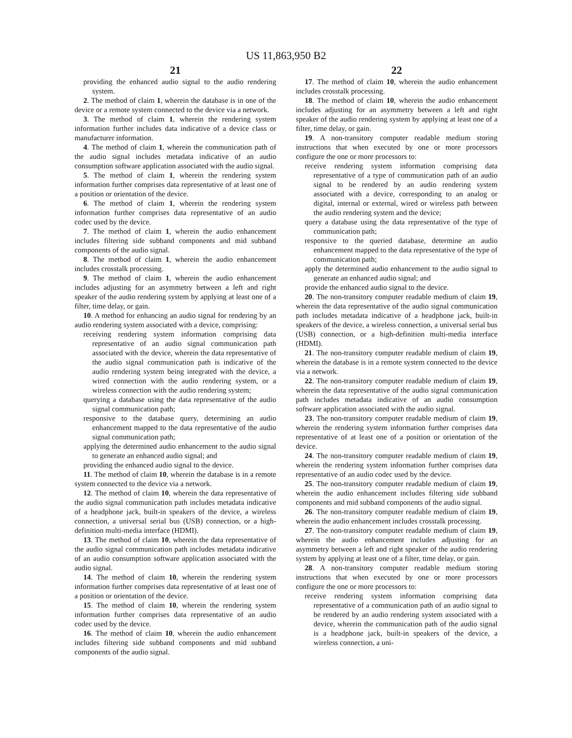US 11,863,950 B2
21 22
providing the enhanced audio signal to the audio rendering system.
2. The method of claim 1, wherein the database is in one of the device or a remote system connected to the device via a network.
3. The method of claim 1, wherein the rendering system information further includes data indicative of a device class or manufacturer information.
4. The method of claim 1, wherein the communication path of the audio signal includes metadata indicative of an audio consumption software application associated with the audio signal.
5. The method of claim 1, wherein the rendering system information further comprises data representative of at least one of a position or orientation of the device.
6. The method of claim 1, wherein the rendering system information further comprises data representative of an audio codec used by the device.
7. The method of claim 1, wherein the audio enhancement includes filtering side subband components and mid subband components of the audio signal.
8. The method of claim 1, wherein the audio enhancement includes crosstalk processing.
9. The method of claim 1, wherein the audio enhancement includes adjusting for an asymmetry between a left and right speaker of the audio rendering system by applying at least one of a filter, time delay, or gain.
10. A method for enhancing an audio signal for rendering by an audio rendering system associated with a device, comprising:
receiving rendering system information comprising data representative of an audio signal communication path associated with the device, wherein the data representative of the audio signal communication path is indicative of the audio rendering system being integrated with the device, a wired connection with the audio rendering system, or a wireless connection with the audio rendering system;
querying a database using the data representative of the audio signal communication path;
responsive to the database query, determining an audio enhancement mapped to the data representative of the audio signal communication path;
applying the determined audio enhancement to the audio signal to generate an enhanced audio signal; and
providing the enhanced audio signal to the device.
11. The method of claim 10, wherein the database is in a remote system connected to the device via a network.
12. The method of claim 10, wherein the data representative of the audio signal communication path includes metadata indicative of a headphone jack, built-in speakers of the device, a wireless connection, a universal serial bus (USB) connection, or a high-definition multi-media interface (HDMI).
13. The method of claim 10, wherein the data representative of the audio signal communication path includes metadata indicative of an audio consumption software application associated with the audio signal.
14. The method of claim 10, wherein the rendering system information further comprises data representative of at least one of a position or orientation of the device.
15. The method of claim 10, wherein the rendering system information further comprises data representative of an audio codec used by the device.
16. The method of claim 10, wherein the audio enhancement includes filtering side subband components and mid subband components of the audio signal.
17. The method of claim 10, wherein the audio enhancement includes crosstalk processing.
18. The method of claim 10, wherein the audio enhancement includes adjusting for an asymmetry between a left and right speaker of the audio rendering system by applying at least one of a filter, time delay, or gain.
19. A non-transitory computer readable medium storing instructions that when executed by one or more processors configure the one or more processors to:
receive rendering system information comprising data representative of a type of communication path of an audio signal to be rendered by an audio rendering system associated with a device, corresponding to an analog or digital, internal or external, wired or wireless path between the audio rendering system and the device;
query a database using the data representative of the type of communication path;
responsive to the queried database, determine an audio enhancement mapped to the data representative of the type of communication path;
apply the determined audio enhancement to the audio signal to generate an enhanced audio signal; and
provide the enhanced audio signal to the device.
20. The non-transitory computer readable medium of claim 19, wherein the data representative of the audio signal communication path includes metadata indicative of a headphone jack, built-in speakers of the device, a wireless connection, a universal serial bus (USB) connection, or a high-definition multi-media interface (HDMI).
21. The non-transitory computer readable medium of claim 19, wherein the database is in a remote system connected to the device via a network.
22. The non-transitory computer readable medium of claim 19, wherein the data representative of the audio signal communication path includes metadata indicative of an audio consumption software application associated with the audio signal.
23. The non-transitory computer readable medium of claim 19, wherein the rendering system information further comprises data representative of at least one of a position or orientation of the device.
24. The non-transitory computer readable medium of claim 19, wherein the rendering system information further comprises data representative of an audio codec used by the device.
25. The non-transitory computer readable medium of claim 19, wherein the audio enhancement includes filtering side subband components and mid subband components of the audio signal.
26. The non-transitory computer readable medium of claim 19, wherein the audio enhancement includes crosstalk processing.
27. The non-transitory computer readable medium of claim 19, wherein the audio enhancement includes adjusting for an asymmetry between a left and right speaker of the audio rendering system by applying at least one of a filter, time delay, or gain.
28. A non-transitory computer readable medium storing instructions that when executed by one or more processors configure the one or more processors to:
receive rendering system information comprising data representative of a communication path of an audio signal to be rendered by an audio rendering system associated with a device, wherein the communication path of the audio signal is a headphone jack, built-in speakers of the device, a wireless connection, a uni-